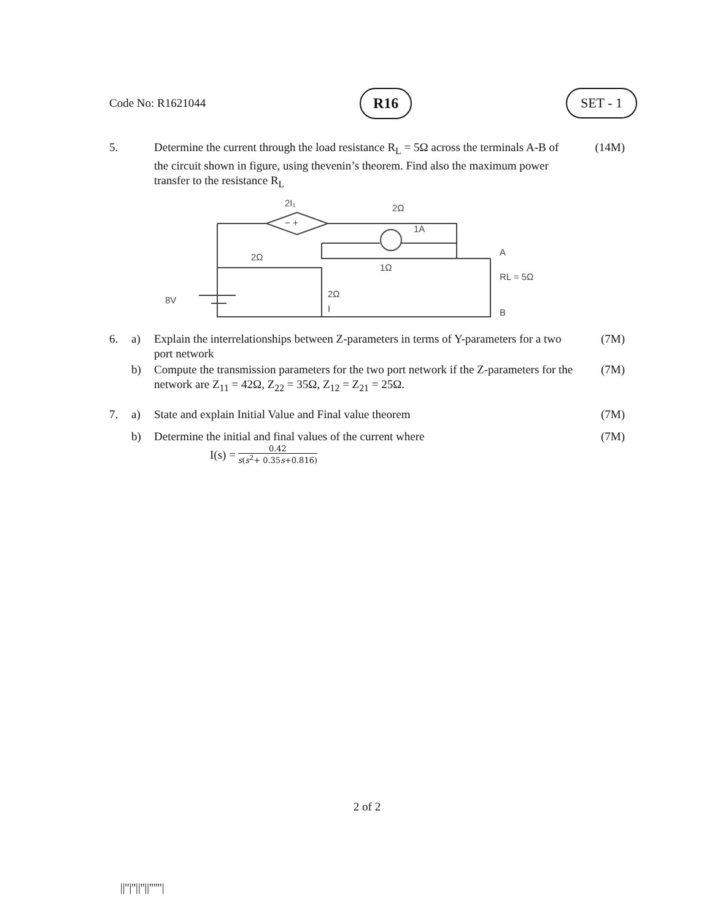Code No: R1621044 R16 SET - 1
5. Determine the current through the load resistance R<sub>L</sub> = 5Ω across the terminals A-B of the circuit shown in figure, using thevenin’s theorem. Find also the maximum power transfer to the resistance R<sub>L</sub> (14M)
2I₁
2Ω
1A
2Ω
1Ω
A
RL = 5Ω
2Ω
I
8V
B
− +
6. a) Explain the interrelationships between Z-parameters in terms of Y-parameters for a two port network (7M)
b) Compute the transmission parameters for the two port network if the Z-parameters for the network are Z<sub>11</sub> = 42Ω, Z<sub>22</sub> = 35Ω, Z<sub>12</sub> = Z<sub>21</sub> = 25Ω. (7M)
7. a) State and explain Initial Value and Final value theorem (7M)
b) Determine the initial and final values of the current where (7M)
I(s) = 0.42 s(s<sup>2</sup>+ 0.35s+0.816)
2 of 2
||''|''||''||''''''|